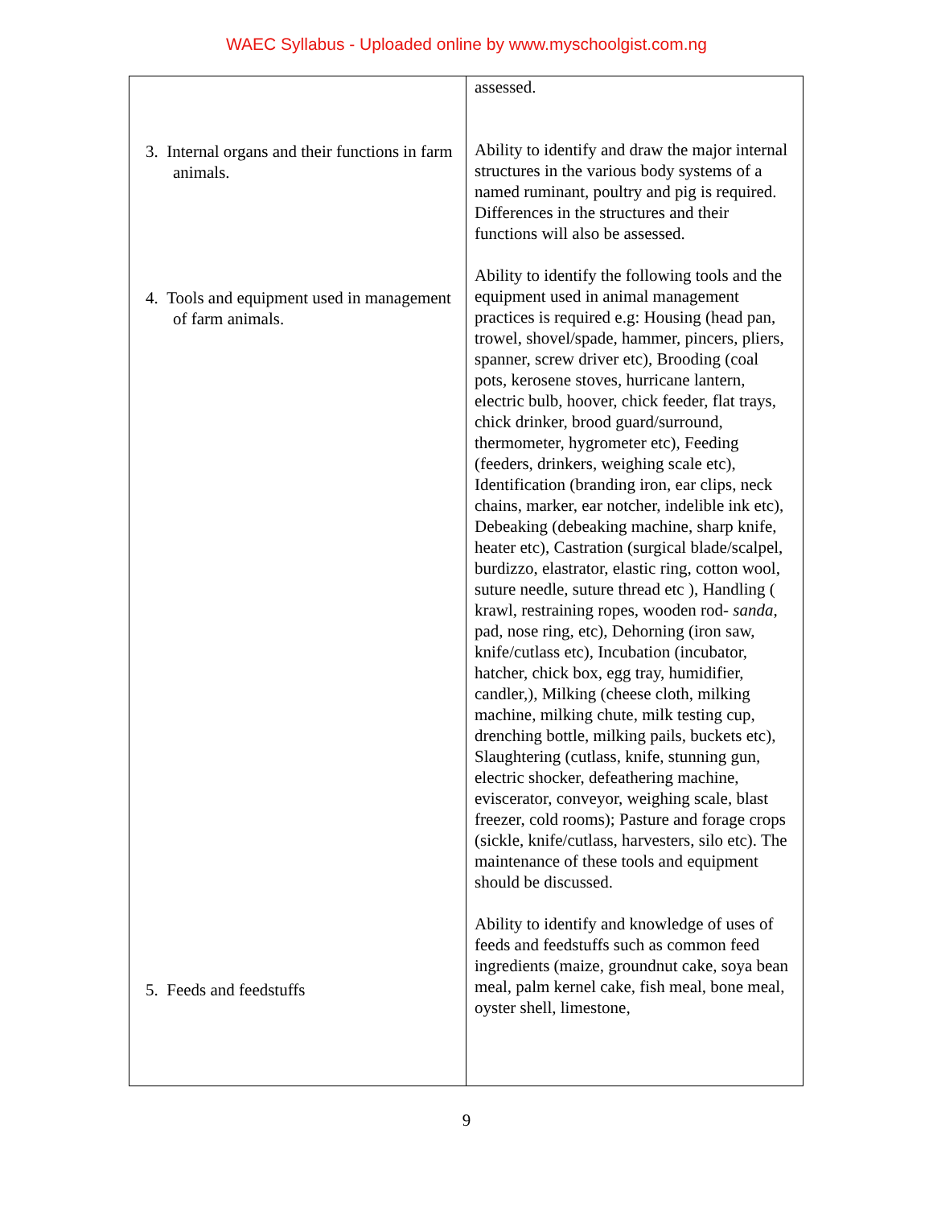WAEC Syllabus - Uploaded online by www.myschoolgist.com.ng
| 3. Internal organs and their functions in farm animals. 4. Tools and equipment used in management of farm animals. 5. Feeds and feedstuffs | assessed. Ability to identify and draw the major internal structures in the various body systems of a named ruminant, poultry and pig is required. Differences in the structures and their functions will also be assessed. Ability to identify the following tools and the equipment used in animal management practices is required e.g: Housing (head pan, trowel, shovel/spade, hammer, pincers, pliers, spanner, screw driver etc), Brooding (coal pots, kerosene stoves, hurricane lantern, electric bulb, hoover, chick feeder, flat trays, chick drinker, brood guard/surround, thermometer, hygrometer etc), Feeding (feeders, drinkers, weighing scale etc), Identification (branding iron, ear clips, neck chains, marker, ear notcher, indelible ink etc), Debeaking (debeaking machine, sharp knife, heater etc), Castration (surgical blade/scalpel, burdizzo, elastrator, elastic ring, cotton wool, suture needle, suture thread etc ), Handling ( krawl, restraining ropes, wooden rod- sanda , pad, nose ring, etc), Dehorning (iron saw, knife/cutlass etc), Incubation (incubator, hatcher, chick box, egg tray, humidifier, candler,), Milking (cheese cloth, milking machine, milking chute, milk testing cup, drenching bottle, milking pails, buckets etc), Slaughtering (cutlass, knife, stunning gun, electric shocker, defeathering machine, eviscerator, conveyor, weighing scale, blast freezer, cold rooms); Pasture and forage crops (sickle, knife/cutlass, harvesters, silo etc). The maintenance of these tools and equipment should be discussed. Ability to identify and knowledge of uses of feeds and feedstuffs such as common feed ingredients (maize, groundnut cake, soya bean meal, palm kernel cake, fish meal, bone meal, oyster shell, limestone, |
9